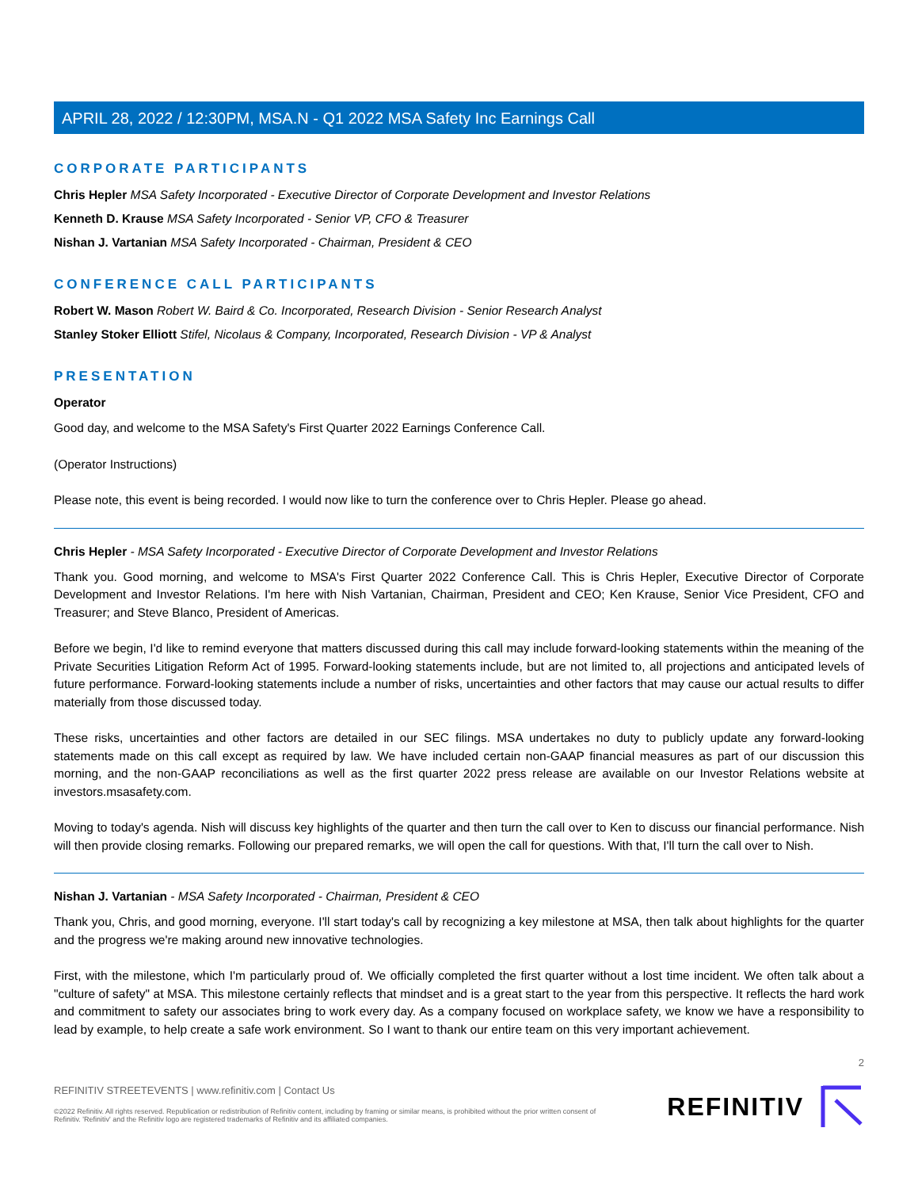APRIL 28, 2022 / 12:30PM, MSA.N - Q1 2022 MSA Safety Inc Earnings Call
CORPORATE PARTICIPANTS
Chris Hepler MSA Safety Incorporated - Executive Director of Corporate Development and Investor Relations
Kenneth D. Krause MSA Safety Incorporated - Senior VP, CFO & Treasurer
Nishan J. Vartanian MSA Safety Incorporated - Chairman, President & CEO
CONFERENCE CALL PARTICIPANTS
Robert W. Mason Robert W. Baird & Co. Incorporated, Research Division - Senior Research Analyst
Stanley Stoker Elliott Stifel, Nicolaus & Company, Incorporated, Research Division - VP & Analyst
PRESENTATION
Operator
Good day, and welcome to the MSA Safety's First Quarter 2022 Earnings Conference Call.
(Operator Instructions)
Please note, this event is being recorded. I would now like to turn the conference over to Chris Hepler. Please go ahead.
Chris Hepler - MSA Safety Incorporated - Executive Director of Corporate Development and Investor Relations
Thank you. Good morning, and welcome to MSA's First Quarter 2022 Conference Call. This is Chris Hepler, Executive Director of Corporate Development and Investor Relations. I'm here with Nish Vartanian, Chairman, President and CEO; Ken Krause, Senior Vice President, CFO and Treasurer; and Steve Blanco, President of Americas.
Before we begin, I'd like to remind everyone that matters discussed during this call may include forward-looking statements within the meaning of the Private Securities Litigation Reform Act of 1995. Forward-looking statements include, but are not limited to, all projections and anticipated levels of future performance. Forward-looking statements include a number of risks, uncertainties and other factors that may cause our actual results to differ materially from those discussed today.
These risks, uncertainties and other factors are detailed in our SEC filings. MSA undertakes no duty to publicly update any forward-looking statements made on this call except as required by law. We have included certain non-GAAP financial measures as part of our discussion this morning, and the non-GAAP reconciliations as well as the first quarter 2022 press release are available on our Investor Relations website at investors.msasafety.com.
Moving to today's agenda. Nish will discuss key highlights of the quarter and then turn the call over to Ken to discuss our financial performance. Nish will then provide closing remarks. Following our prepared remarks, we will open the call for questions. With that, I'll turn the call over to Nish.
Nishan J. Vartanian - MSA Safety Incorporated - Chairman, President & CEO
Thank you, Chris, and good morning, everyone. I'll start today's call by recognizing a key milestone at MSA, then talk about highlights for the quarter and the progress we're making around new innovative technologies.
First, with the milestone, which I'm particularly proud of. We officially completed the first quarter without a lost time incident. We often talk about a "culture of safety" at MSA. This milestone certainly reflects that mindset and is a great start to the year from this perspective. It reflects the hard work and commitment to safety our associates bring to work every day. As a company focused on workplace safety, we know we have a responsibility to lead by example, to help create a safe work environment. So I want to thank our entire team on this very important achievement.
2
REFINITIV STREETEVENTS | www.refinitiv.com | Contact Us
©2022 Refinitiv. All rights reserved. Republication or redistribution of Refinitiv content, including by framing or similar means, is prohibited without the prior written consent of Refinitiv. 'Refinitiv' and the Refinitiv logo are registered trademarks of Refinitiv and its affiliated companies.
REFINITIV